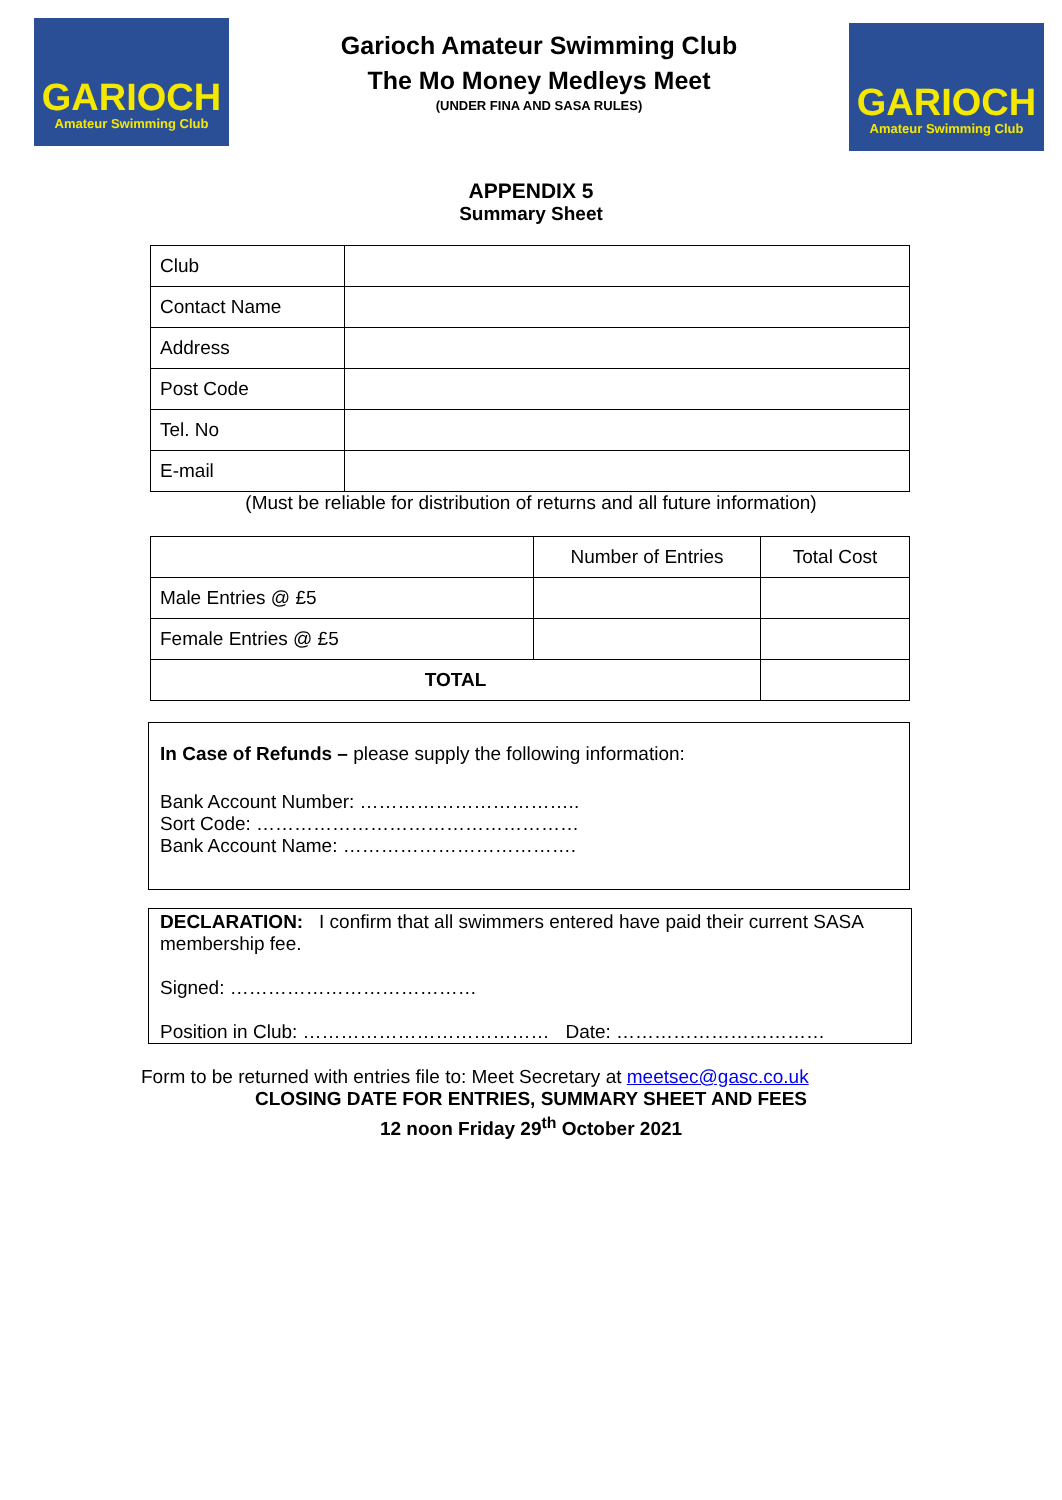GARIOCH
Amateur Swimming Club
Garioch Amateur Swimming Club
The Mo Money Medleys Meet
(UNDER FINA AND SASA RULES)
GARIOCH
Amateur Swimming Club
APPENDIX 5
Summary Sheet
| Club | |
| Contact Name | |
| Address | |
| Post Code | |
| Tel. No | |
| E-mail | |
(Must be reliable for distribution of returns and all future information)
| | Number of Entries | Total Cost |
| Male Entries @ £5 | | |
| Female Entries @ £5 | | |
| TOTAL | | |
In Case of Refunds – please supply the following information:
Bank Account Number: ……………………………..
Sort Code: ……………………………………………
Bank Account Name: ……………………………….
DECLARATION: I confirm that all swimmers entered have paid their current SASA membership fee.
Signed: …………………………………
Position in Club: ………………………………… Date: ……………………………
Form to be returned with entries file to: Meet Secretary at meetsec@gasc.co.uk
CLOSING DATE FOR ENTRIES, SUMMARY SHEET AND FEES
12 noon Friday 29<sup>th</sup> October 2021